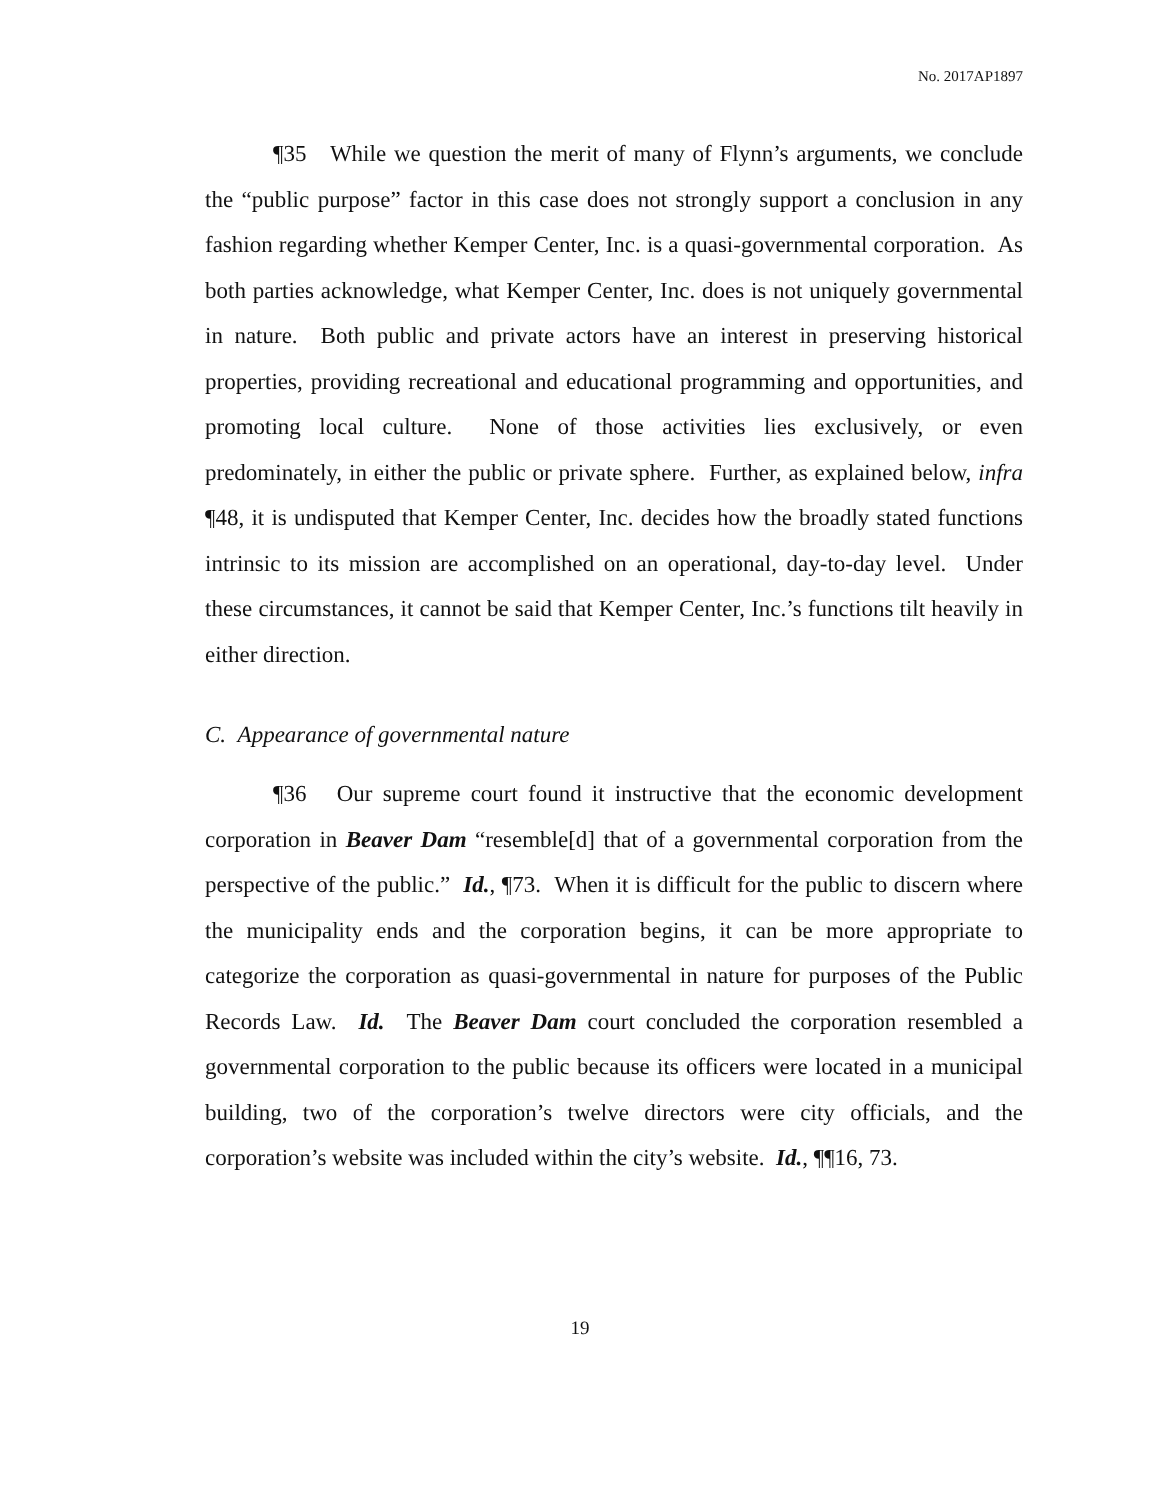No. 2017AP1897
¶35 While we question the merit of many of Flynn’s arguments, we conclude the “public purpose” factor in this case does not strongly support a conclusion in any fashion regarding whether Kemper Center, Inc. is a quasi-governmental corporation. As both parties acknowledge, what Kemper Center, Inc. does is not uniquely governmental in nature. Both public and private actors have an interest in preserving historical properties, providing recreational and educational programming and opportunities, and promoting local culture. None of those activities lies exclusively, or even predominately, in either the public or private sphere. Further, as explained below, infra ¶48, it is undisputed that Kemper Center, Inc. decides how the broadly stated functions intrinsic to its mission are accomplished on an operational, day-to-day level. Under these circumstances, it cannot be said that Kemper Center, Inc.’s functions tilt heavily in either direction.
C. Appearance of governmental nature
¶36 Our supreme court found it instructive that the economic development corporation in Beaver Dam “resemble[d] that of a governmental corporation from the perspective of the public.” Id., ¶73. When it is difficult for the public to discern where the municipality ends and the corporation begins, it can be more appropriate to categorize the corporation as quasi-governmental in nature for purposes of the Public Records Law. Id. The Beaver Dam court concluded the corporation resembled a governmental corporation to the public because its officers were located in a municipal building, two of the corporation’s twelve directors were city officials, and the corporation’s website was included within the city’s website. Id., ¶¶16, 73.
19